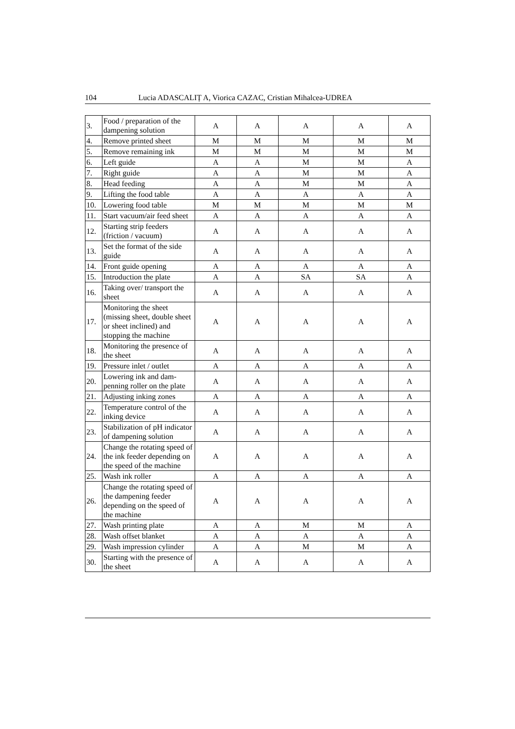104 Lucia ADASCALIȚ A, Viorica CAZAC, Cristian Mihalcea-UDREA
| 3. | Food / preparation of the dampening solution | A | A | A | A | A |
| 4. | Remove printed sheet | M | M | M | M | M |
| 5. | Remove remaining ink | M | M | M | M | M |
| 6. | Left guide | A | A | M | M | A |
| 7. | Right guide | A | A | M | M | A |
| 8. | Head feeding | A | A | M | M | A |
| 9. | Lifting the food table | A | A | A | A | A |
| 10. | Lowering food table | M | M | M | M | M |
| 11. | Start vacuum/air feed sheet | A | A | A | A | A |
| 12. | Starting strip feeders (friction / vacuum) | A | A | A | A | A |
| 13. | Set the format of the side guide | A | A | A | A | A |
| 14. | Front guide opening | A | A | A | A | A |
| 15. | Introduction the plate | A | A | SA | SA | A |
| 16. | Taking over/ transport the sheet | A | A | A | A | A |
| 17. | Monitoring the sheet (missing sheet, double sheet or sheet inclined) and stopping the machine | A | A | A | A | A |
| 18. | Monitoring the presence of the sheet | A | A | A | A | A |
| 19. | Pressure inlet / outlet | A | A | A | A | A |
| 20. | Lowering ink and dam-penning roller on the plate | A | A | A | A | A |
| 21. | Adjusting inking zones | A | A | A | A | A |
| 22. | Temperature control of the inking device | A | A | A | A | A |
| 23. | Stabilization of pH indicator of dampening solution | A | A | A | A | A |
| 24. | Change the rotating speed of the ink feeder depending on the speed of the machine | A | A | A | A | A |
| 25. | Wash ink roller | A | A | A | A | A |
| 26. | Change the rotating speed of the dampening feeder depending on the speed of the machine | A | A | A | A | A |
| 27. | Wash printing plate | A | A | M | M | A |
| 28. | Wash offset blanket | A | A | A | A | A |
| 29. | Wash impression cylinder | A | A | M | M | A |
| 30. | Starting with the presence of the sheet | A | A | A | A | A |